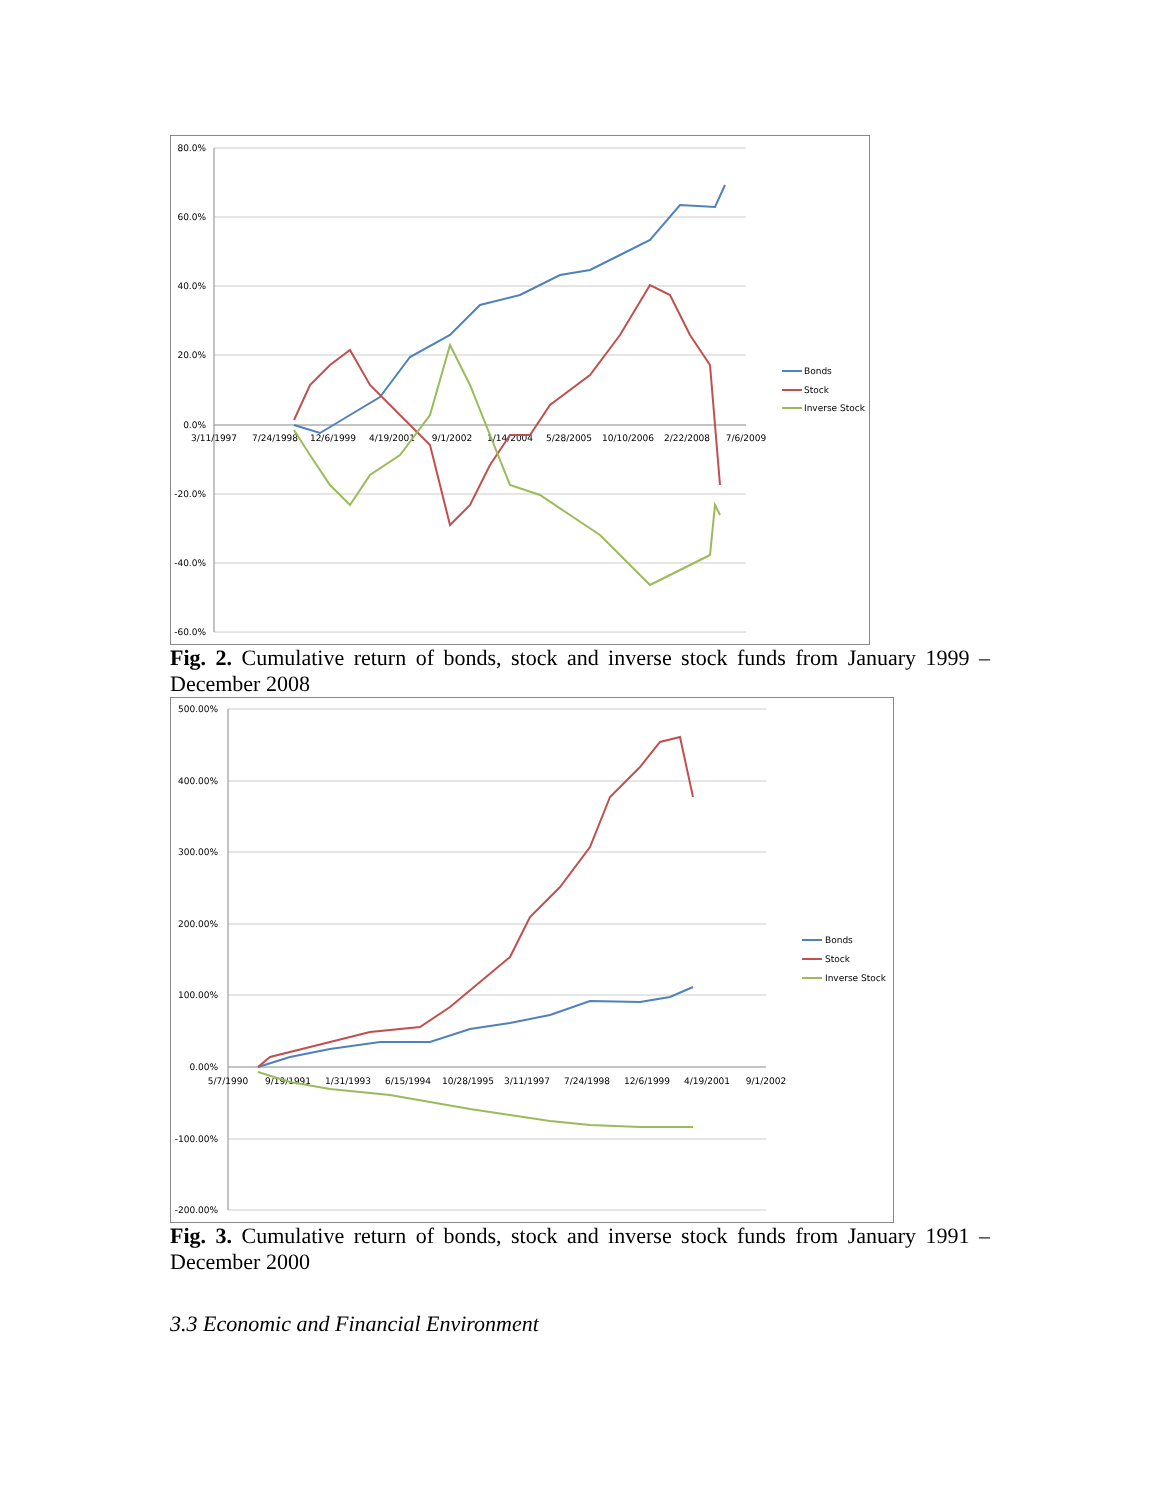80.0%
60.0%
40.0%
20.0%
0.0%
-20.0%
-40.0%
-60.0%
3/11/1997
7/24/1998
12/6/1999
4/19/2001
9/1/2002
1/14/2004
5/28/2005
10/10/2006
2/22/2008
7/6/2009
Bonds
Stock
Inverse Stock
Fig. 2. Cumulative return of bonds, stock and inverse stock funds from January 1999 – December 2008
500.00%
400.00%
300.00%
200.00%
100.00%
0.00%
-100.00%
-200.00%
5/7/1990
9/19/1991
1/31/1993
6/15/1994
10/28/1995
3/11/1997
7/24/1998
12/6/1999
4/19/2001
9/1/2002
Bonds
Stock
Inverse Stock
Fig. 3. Cumulative return of bonds, stock and inverse stock funds from January 1991 – December 2000
3.3 Economic and Financial Environment